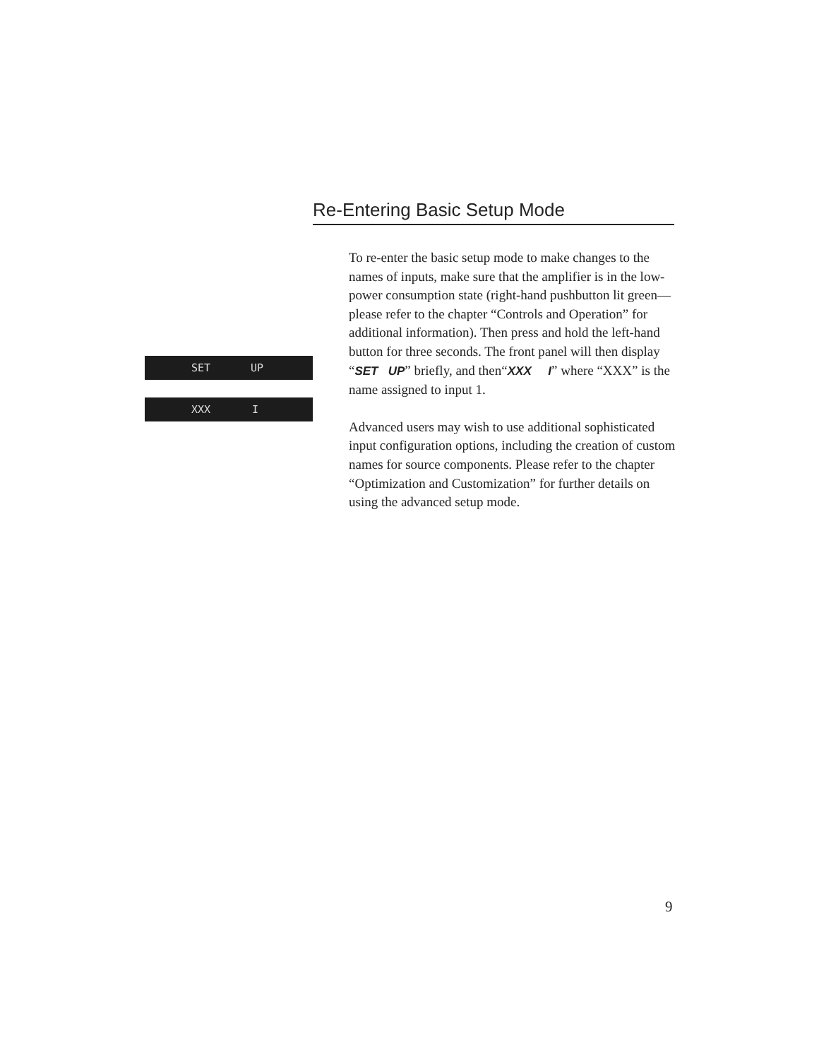Re-Entering Basic Setup Mode
SET UP
XXX I
To re-enter the basic setup mode to make changes to the names of inputs, make sure that the amplifier is in the low-power consumption state (right-hand pushbutton lit green—please refer to the chapter “Controls and Operation” for additional information). Then press and hold the left-hand button for three seconds. The front panel will then display “SET UP” briefly, and then“XXX I” where “XXX” is the name assigned to input 1.
Advanced users may wish to use additional sophisticated input configuration options, including the creation of custom names for source components. Please refer to the chapter “Optimization and Customization” for further details on using the advanced setup mode.
9